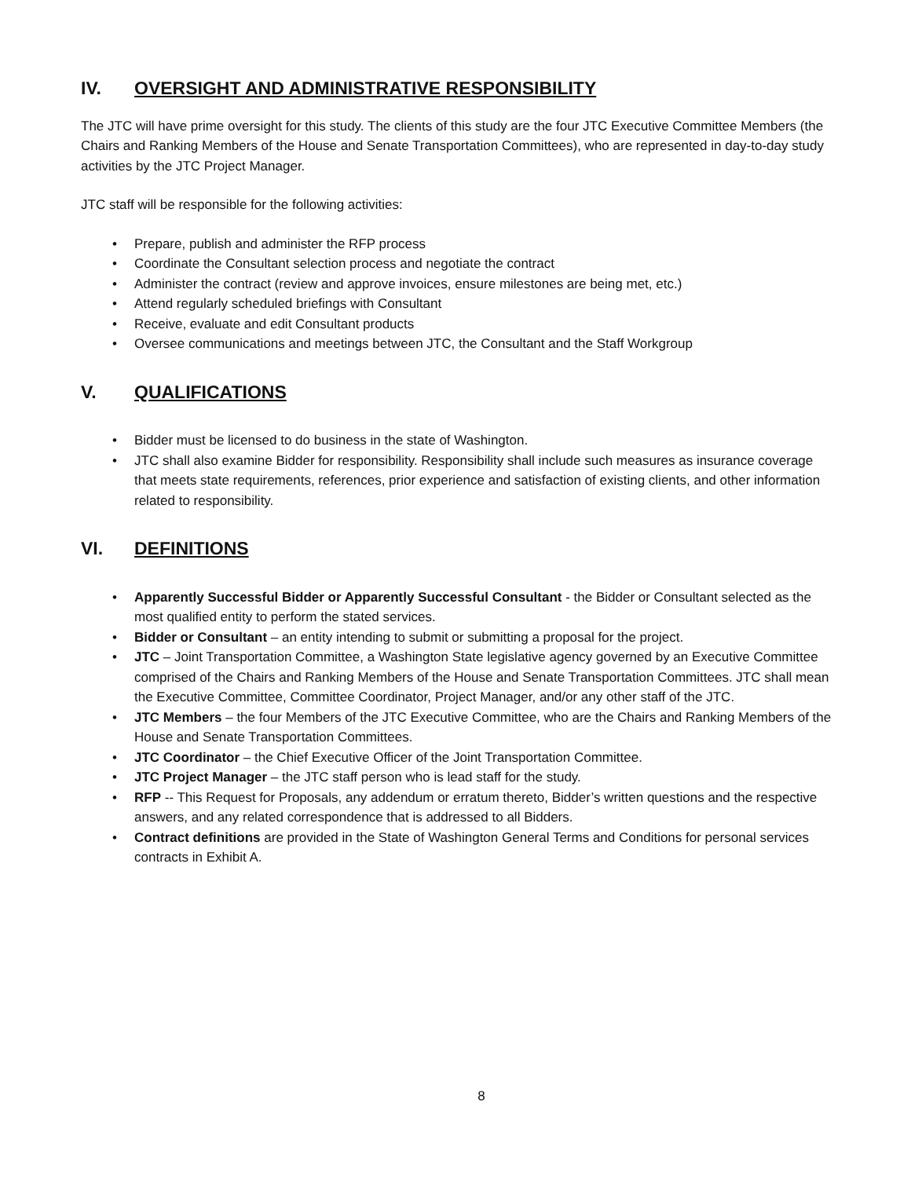IV. OVERSIGHT AND ADMINISTRATIVE RESPONSIBILITY
The JTC will have prime oversight for this study. The clients of this study are the four JTC Executive Committee Members (the Chairs and Ranking Members of the House and Senate Transportation Committees), who are represented in day-to-day study activities by the JTC Project Manager.
JTC staff will be responsible for the following activities:
• Prepare, publish and administer the RFP process
• Coordinate the Consultant selection process and negotiate the contract
• Administer the contract (review and approve invoices, ensure milestones are being met, etc.)
• Attend regularly scheduled briefings with Consultant
• Receive, evaluate and edit Consultant products
• Oversee communications and meetings between JTC, the Consultant and the Staff Workgroup
V. QUALIFICATIONS
• Bidder must be licensed to do business in the state of Washington.
• JTC shall also examine Bidder for responsibility. Responsibility shall include such measures as insurance coverage that meets state requirements, references, prior experience and satisfaction of existing clients, and other information related to responsibility.
VI. DEFINITIONS
• Apparently Successful Bidder or Apparently Successful Consultant - the Bidder or Consultant selected as the most qualified entity to perform the stated services.
• Bidder or Consultant – an entity intending to submit or submitting a proposal for the project.
• JTC – Joint Transportation Committee, a Washington State legislative agency governed by an Executive Committee comprised of the Chairs and Ranking Members of the House and Senate Transportation Committees. JTC shall mean the Executive Committee, Committee Coordinator, Project Manager, and/or any other staff of the JTC.
• JTC Members – the four Members of the JTC Executive Committee, who are the Chairs and Ranking Members of the House and Senate Transportation Committees.
• JTC Coordinator – the Chief Executive Officer of the Joint Transportation Committee.
• JTC Project Manager – the JTC staff person who is lead staff for the study.
• RFP -- This Request for Proposals, any addendum or erratum thereto, Bidder’s written questions and the respective answers, and any related correspondence that is addressed to all Bidders.
• Contract definitions are provided in the State of Washington General Terms and Conditions for personal services contracts in Exhibit A.
8